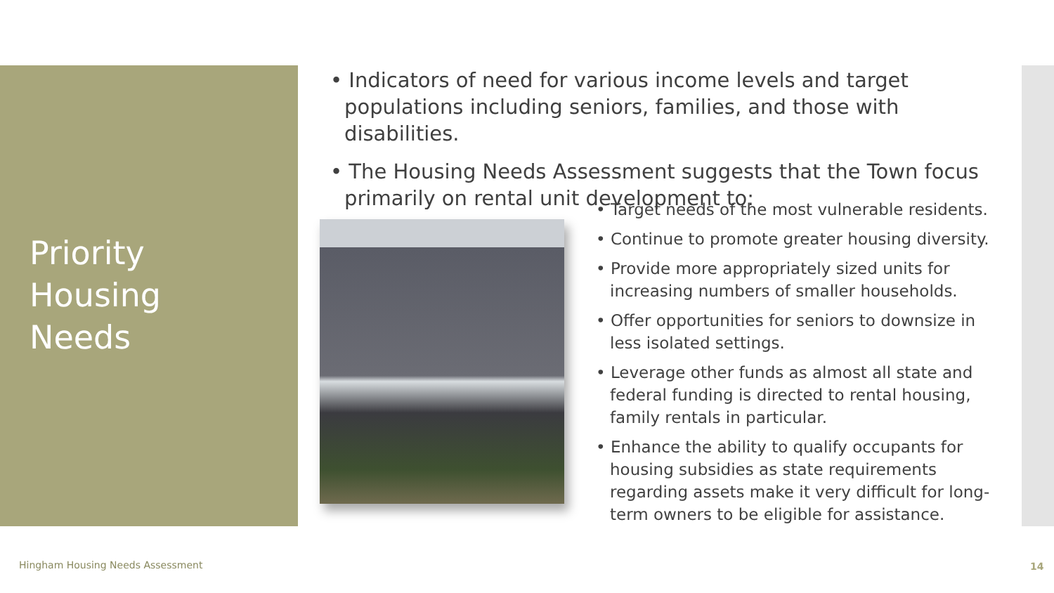Priority
Housing
Needs
• Indicators of need for various income levels and target populations including seniors, families, and those with disabilities.
• The Housing Needs Assessment suggests that the Town focus primarily on rental unit development to:
• Target needs of the most vulnerable residents.
• Continue to promote greater housing diversity.
• Provide more appropriately sized units for increasing numbers of smaller households.
• Offer opportunities for seniors to downsize in less isolated settings.
• Leverage other funds as almost all state and federal funding is directed to rental housing, family rentals in particular.
• Enhance the ability to qualify occupants for housing subsidies as state requirements regarding assets make it very difficult for long-term owners to be eligible for assistance.
Hingham Housing Needs Assessment
14